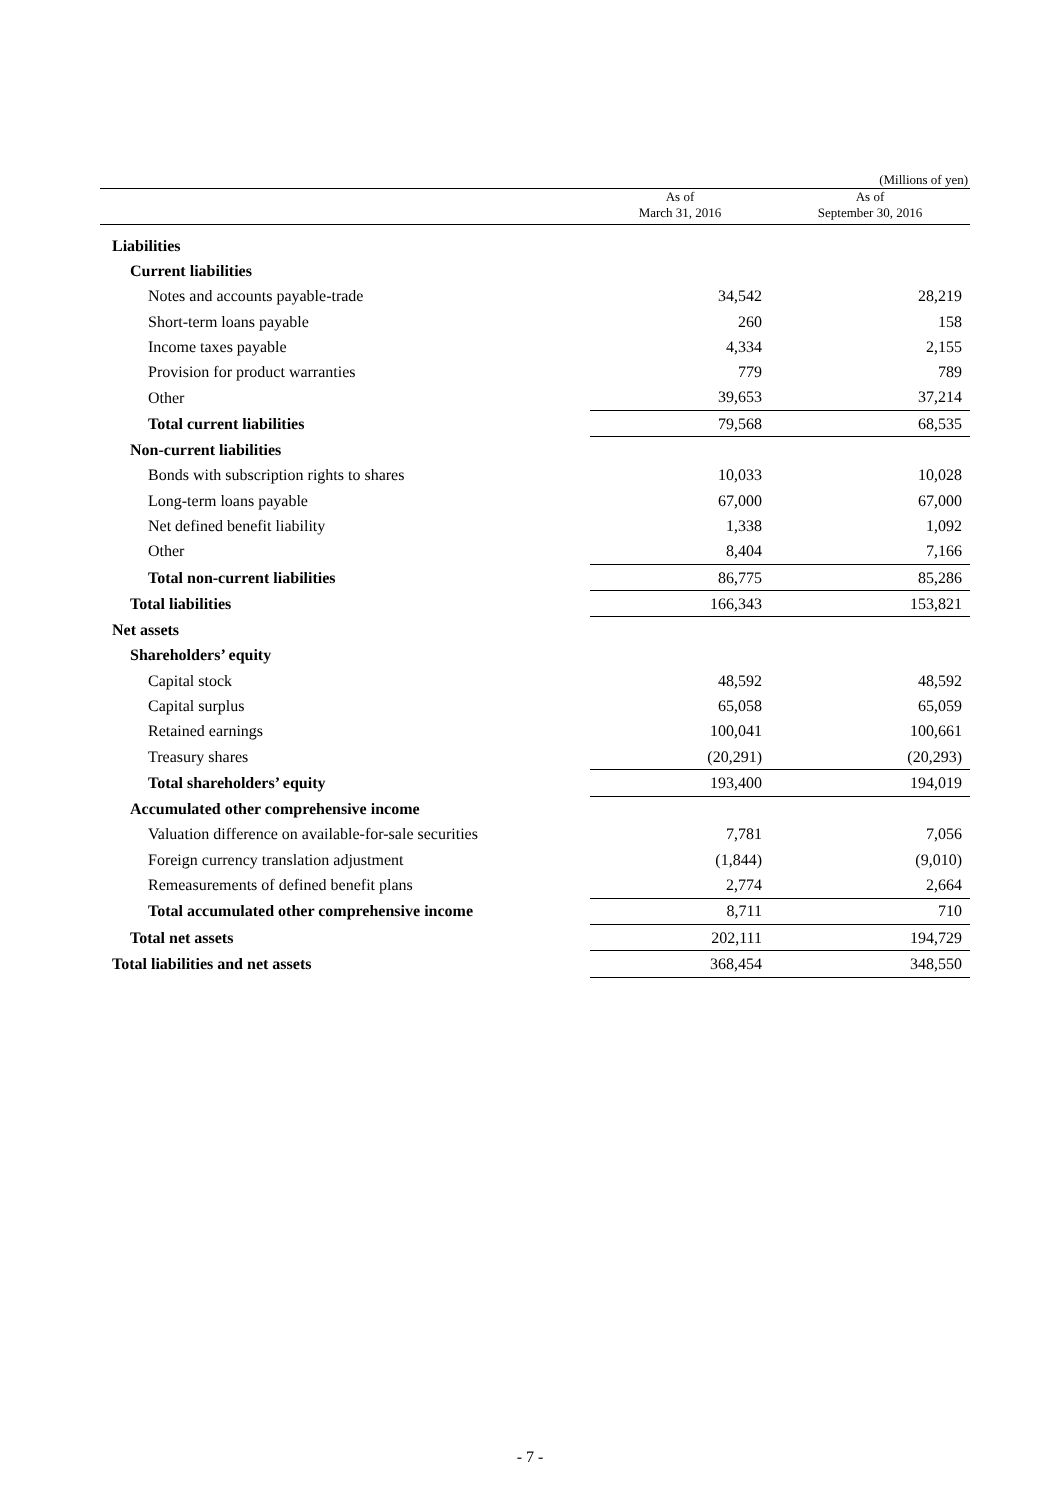(Millions of yen)
| | As of March 31, 2016 | As of September 30, 2016 |
| --- | --- | --- |
| Liabilities | | |
| Current liabilities | | |
| Notes and accounts payable-trade | 34,542 | 28,219 |
| Short-term loans payable | 260 | 158 |
| Income taxes payable | 4,334 | 2,155 |
| Provision for product warranties | 779 | 789 |
| Other | 39,653 | 37,214 |
| Total current liabilities | 79,568 | 68,535 |
| Non-current liabilities | | |
| Bonds with subscription rights to shares | 10,033 | 10,028 |
| Long-term loans payable | 67,000 | 67,000 |
| Net defined benefit liability | 1,338 | 1,092 |
| Other | 8,404 | 7,166 |
| Total non-current liabilities | 86,775 | 85,286 |
| Total liabilities | 166,343 | 153,821 |
| Net assets | | |
| Shareholders’ equity | | |
| Capital stock | 48,592 | 48,592 |
| Capital surplus | 65,058 | 65,059 |
| Retained earnings | 100,041 | 100,661 |
| Treasury shares | (20,291) | (20,293) |
| Total shareholders’ equity | 193,400 | 194,019 |
| Accumulated other comprehensive income | | |
| Valuation difference on available-for-sale securities | 7,781 | 7,056 |
| Foreign currency translation adjustment | (1,844) | (9,010) |
| Remeasurements of defined benefit plans | 2,774 | 2,664 |
| Total accumulated other comprehensive income | 8,711 | 710 |
| Total net assets | 202,111 | 194,729 |
| Total liabilities and net assets | 368,454 | 348,550 |
- 7 -